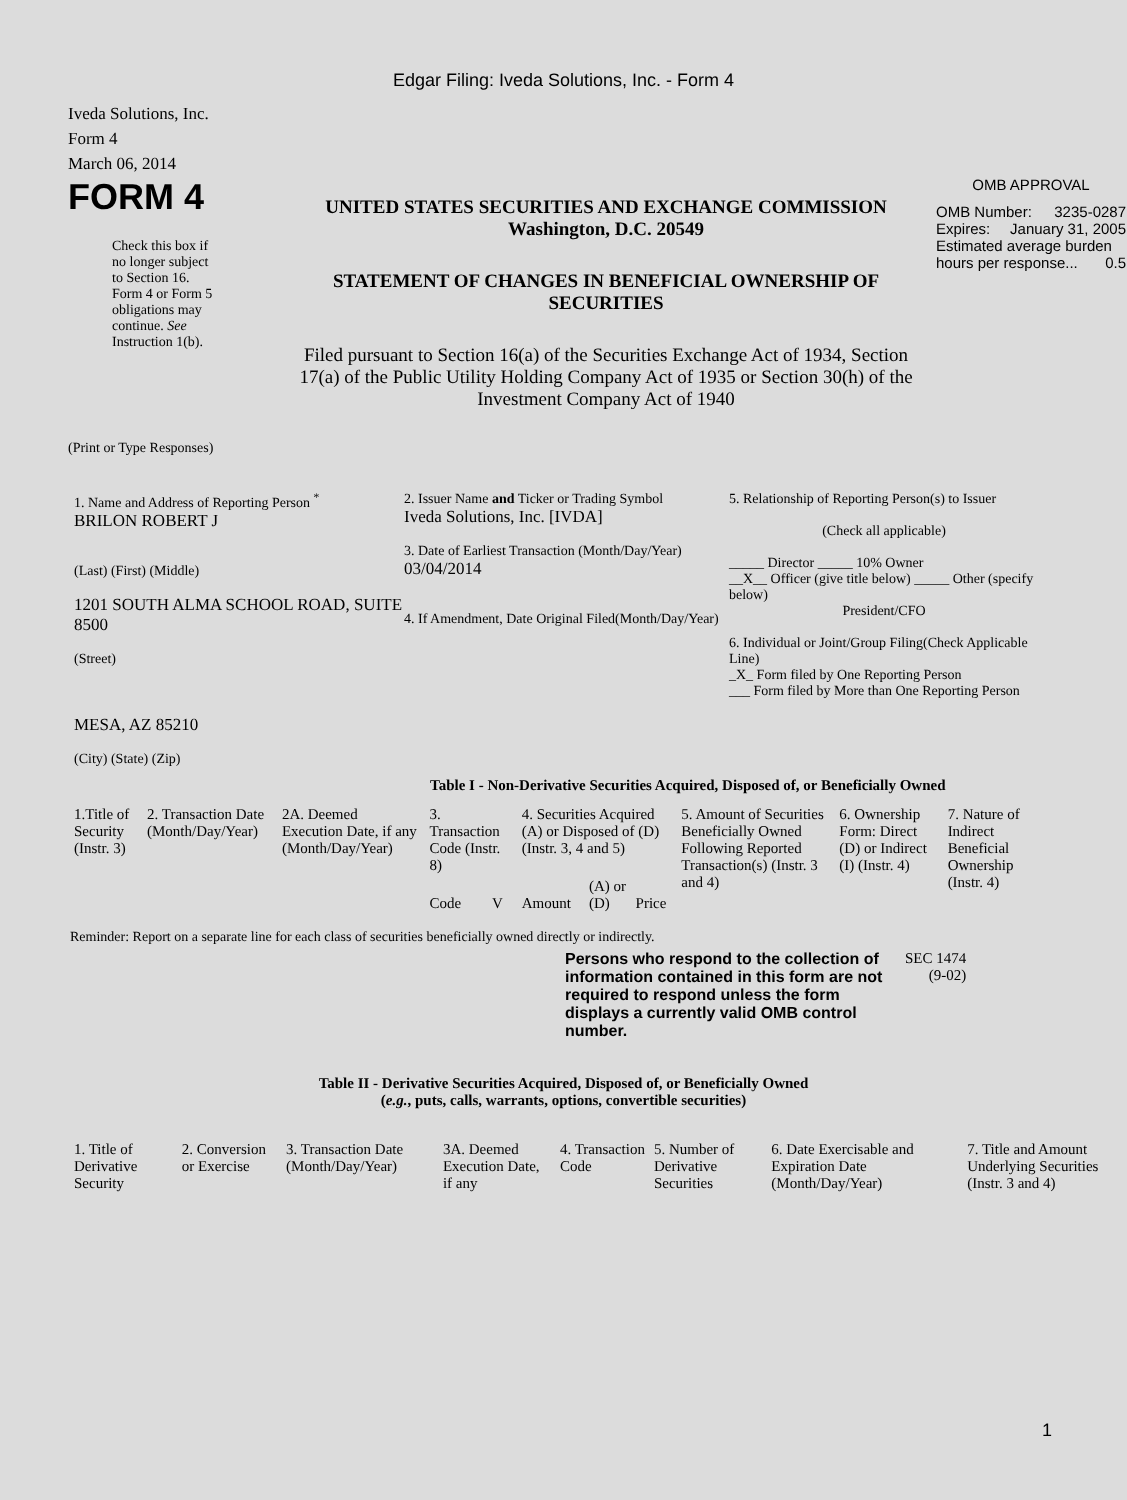Edgar Filing: Iveda Solutions, Inc. - Form 4
Iveda Solutions, Inc.
Form 4
March 06, 2014
FORM 4
Check this box if no longer subject to Section 16. Form 4 or Form 5 obligations may continue. See Instruction 1(b).
UNITED STATES SECURITIES AND EXCHANGE COMMISSION
Washington, D.C. 20549
STATEMENT OF CHANGES IN BENEFICIAL OWNERSHIP OF SECURITIES
Filed pursuant to Section 16(a) of the Securities Exchange Act of 1934, Section 17(a) of the Public Utility Holding Company Act of 1935 or Section 30(h) of the Investment Company Act of 1940
OMB APPROVAL
OMB Number: 3235-0287
Expires: January 31, 2005
Estimated average burden hours per response... 0.5
(Print or Type Responses)
1. Name and Address of Reporting Person <sup>*</sup>
BRILON ROBERT J
(Last) (First) (Middle)
1201 SOUTH ALMA SCHOOL ROAD, SUITE 8500
(Street)
MESA, AZ 85210
(City) (State) (Zip)
2. Issuer Name and Ticker or Trading Symbol
Iveda Solutions, Inc. [IVDA]
3. Date of Earliest Transaction (Month/Day/Year)
03/04/2014
4. If Amendment, Date Original Filed(Month/Day/Year)
5. Relationship of Reporting Person(s) to Issuer
(Check all applicable)
_____ Director _____ 10% Owner
__X__ Officer (give title below) _____ Other (specify below)
President/CFO
6. Individual or Joint/Group Filing(Check Applicable Line)
_X_ Form filed by One Reporting Person
___ Form filed by More than One Reporting Person
Table I - Non-Derivative Securities Acquired, Disposed of, or Beneficially Owned
| 1.Title of Security (Instr. 3) | 2. Transaction Date (Month/Day/Year) | 2A. Deemed Execution Date, if any (Month/Day/Year) | 3. Transaction Code (Instr. 8) | | 4. Securities Acquired (A) or Disposed of (D) (Instr. 3, 4 and 5) | | | 5. Amount of Securities Beneficially Owned Following Reported Transaction(s) (Instr. 3 and 4) | 6. Ownership Form: Direct (D) or Indirect (I) (Instr. 4) | 7. Nature of Indirect Beneficial Ownership (Instr. 4) |
| --- | --- | --- | --- | --- | --- | --- | --- | --- | --- | --- |
| | | | Code | V | Amount | (A) or (D) | Price | | | |
Reminder: Report on a separate line for each class of securities beneficially owned directly or indirectly.
Persons who respond to the collection of information contained in this form are not required to respond unless the form displays a currently valid OMB control number.
SEC 1474
(9-02)
Table II - Derivative Securities Acquired, Disposed of, or Beneficially Owned
(e.g., puts, calls, warrants, options, convertible securities)
| 1. Title of Derivative Security | 2. Conversion or Exercise | 3. Transaction Date (Month/Day/Year) | 3A. Deemed Execution Date, if any | 4. Transaction Code | 5. Number of Derivative Securities | 6. Date Exercisable and Expiration Date (Month/Day/Year) | 7. Title and Amount Underlying Securities (Instr. 3 and 4) |
| --- | --- | --- | --- | --- | --- | --- | --- |
1